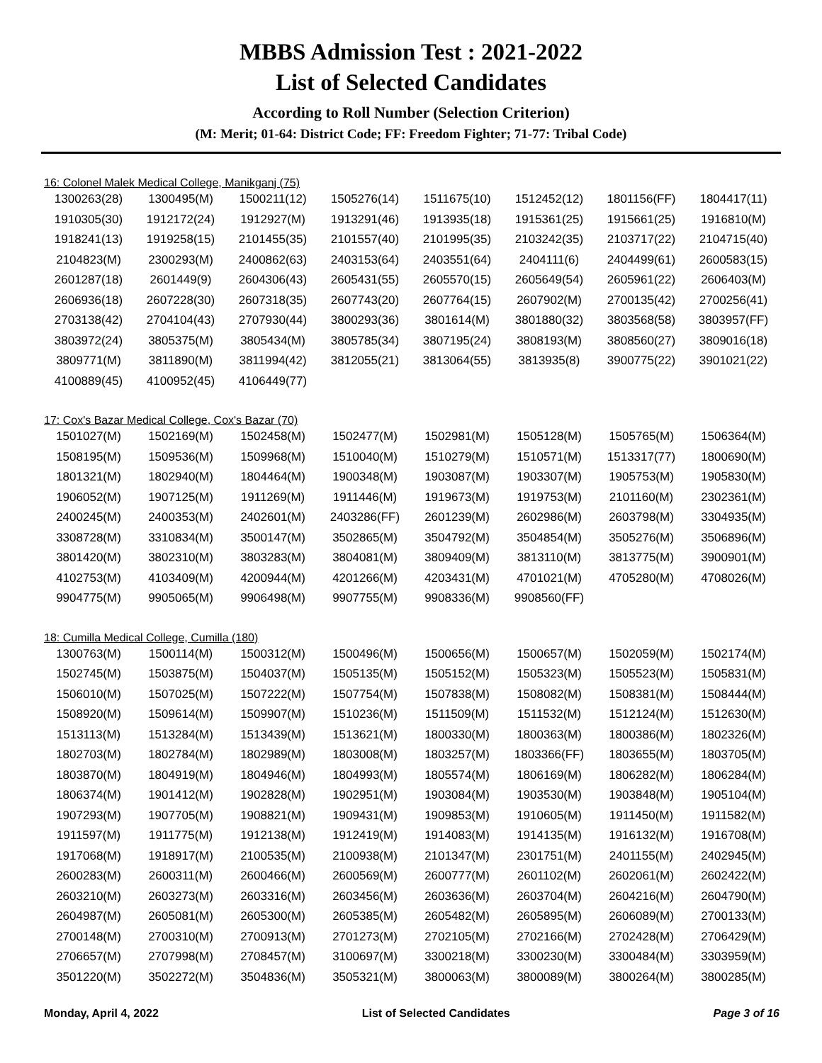MBBS Admission Test : 2021-2022
List of Selected Candidates
According to Roll Number (Selection Criterion)
(M: Merit; 01-64: District Code; FF: Freedom Fighter; 71-77: Tribal Code)
16: Colonel Malek Medical College, Manikganj (75)
| 1300263(28) | 1300495(M) | 1500211(12) | 1505276(14) | 1511675(10) | 1512452(12) | 1801156(FF) | 1804417(11) |
| 1910305(30) | 1912172(24) | 1912927(M) | 1913291(46) | 1913935(18) | 1915361(25) | 1915661(25) | 1916810(M) |
| 1918241(13) | 1919258(15) | 2101455(35) | 2101557(40) | 2101995(35) | 2103242(35) | 2103717(22) | 2104715(40) |
| 2104823(M) | 2300293(M) | 2400862(63) | 2403153(64) | 2403551(64) | 2404111(6) | 2404499(61) | 2600583(15) |
| 2601287(18) | 2601449(9) | 2604306(43) | 2605431(55) | 2605570(15) | 2605649(54) | 2605961(22) | 2606403(M) |
| 2606936(18) | 2607228(30) | 2607318(35) | 2607743(20) | 2607764(15) | 2607902(M) | 2700135(42) | 2700256(41) |
| 2703138(42) | 2704104(43) | 2707930(44) | 3800293(36) | 3801614(M) | 3801880(32) | 3803568(58) | 3803957(FF) |
| 3803972(24) | 3805375(M) | 3805434(M) | 3805785(34) | 3807195(24) | 3808193(M) | 3808560(27) | 3809016(18) |
| 3809771(M) | 3811890(M) | 3811994(42) | 3812055(21) | 3813064(55) | 3813935(8) | 3900775(22) | 3901021(22) |
| 4100889(45) | 4100952(45) | 4106449(77) | | | | | |
17: Cox's Bazar Medical College, Cox's Bazar (70)
| 1501027(M) | 1502169(M) | 1502458(M) | 1502477(M) | 1502981(M) | 1505128(M) | 1505765(M) | 1506364(M) |
| 1508195(M) | 1509536(M) | 1509968(M) | 1510040(M) | 1510279(M) | 1510571(M) | 1513317(77) | 1800690(M) |
| 1801321(M) | 1802940(M) | 1804464(M) | 1900348(M) | 1903087(M) | 1903307(M) | 1905753(M) | 1905830(M) |
| 1906052(M) | 1907125(M) | 1911269(M) | 1911446(M) | 1919673(M) | 1919753(M) | 2101160(M) | 2302361(M) |
| 2400245(M) | 2400353(M) | 2402601(M) | 2403286(FF) | 2601239(M) | 2602986(M) | 2603798(M) | 3304935(M) |
| 3308728(M) | 3310834(M) | 3500147(M) | 3502865(M) | 3504792(M) | 3504854(M) | 3505276(M) | 3506896(M) |
| 3801420(M) | 3802310(M) | 3803283(M) | 3804081(M) | 3809409(M) | 3813110(M) | 3813775(M) | 3900901(M) |
| 4102753(M) | 4103409(M) | 4200944(M) | 4201266(M) | 4203431(M) | 4701021(M) | 4705280(M) | 4708026(M) |
| 9904775(M) | 9905065(M) | 9906498(M) | 9907755(M) | 9908336(M) | 9908560(FF) | | |
18: Cumilla Medical College, Cumilla (180)
| 1300763(M) | 1500114(M) | 1500312(M) | 1500496(M) | 1500656(M) | 1500657(M) | 1502059(M) | 1502174(M) |
| 1502745(M) | 1503875(M) | 1504037(M) | 1505135(M) | 1505152(M) | 1505323(M) | 1505523(M) | 1505831(M) |
| 1506010(M) | 1507025(M) | 1507222(M) | 1507754(M) | 1507838(M) | 1508082(M) | 1508381(M) | 1508444(M) |
| 1508920(M) | 1509614(M) | 1509907(M) | 1510236(M) | 1511509(M) | 1511532(M) | 1512124(M) | 1512630(M) |
| 1513113(M) | 1513284(M) | 1513439(M) | 1513621(M) | 1800330(M) | 1800363(M) | 1800386(M) | 1802326(M) |
| 1802703(M) | 1802784(M) | 1802989(M) | 1803008(M) | 1803257(M) | 1803366(FF) | 1803655(M) | 1803705(M) |
| 1803870(M) | 1804919(M) | 1804946(M) | 1804993(M) | 1805574(M) | 1806169(M) | 1806282(M) | 1806284(M) |
| 1806374(M) | 1901412(M) | 1902828(M) | 1902951(M) | 1903084(M) | 1903530(M) | 1903848(M) | 1905104(M) |
| 1907293(M) | 1907705(M) | 1908821(M) | 1909431(M) | 1909853(M) | 1910605(M) | 1911450(M) | 1911582(M) |
| 1911597(M) | 1911775(M) | 1912138(M) | 1912419(M) | 1914083(M) | 1914135(M) | 1916132(M) | 1916708(M) |
| 1917068(M) | 1918917(M) | 2100535(M) | 2100938(M) | 2101347(M) | 2301751(M) | 2401155(M) | 2402945(M) |
| 2600283(M) | 2600311(M) | 2600466(M) | 2600569(M) | 2600777(M) | 2601102(M) | 2602061(M) | 2602422(M) |
| 2603210(M) | 2603273(M) | 2603316(M) | 2603456(M) | 2603636(M) | 2603704(M) | 2604216(M) | 2604790(M) |
| 2604987(M) | 2605081(M) | 2605300(M) | 2605385(M) | 2605482(M) | 2605895(M) | 2606089(M) | 2700133(M) |
| 2700148(M) | 2700310(M) | 2700913(M) | 2701273(M) | 2702105(M) | 2702166(M) | 2702428(M) | 2706429(M) |
| 2706657(M) | 2707998(M) | 2708457(M) | 3100697(M) | 3300218(M) | 3300230(M) | 3300484(M) | 3303959(M) |
| 3501220(M) | 3502272(M) | 3504836(M) | 3505321(M) | 3800063(M) | 3800089(M) | 3800264(M) | 3800285(M) |
Monday, April 4, 2022 List of Selected Candidates Page 3 of 16